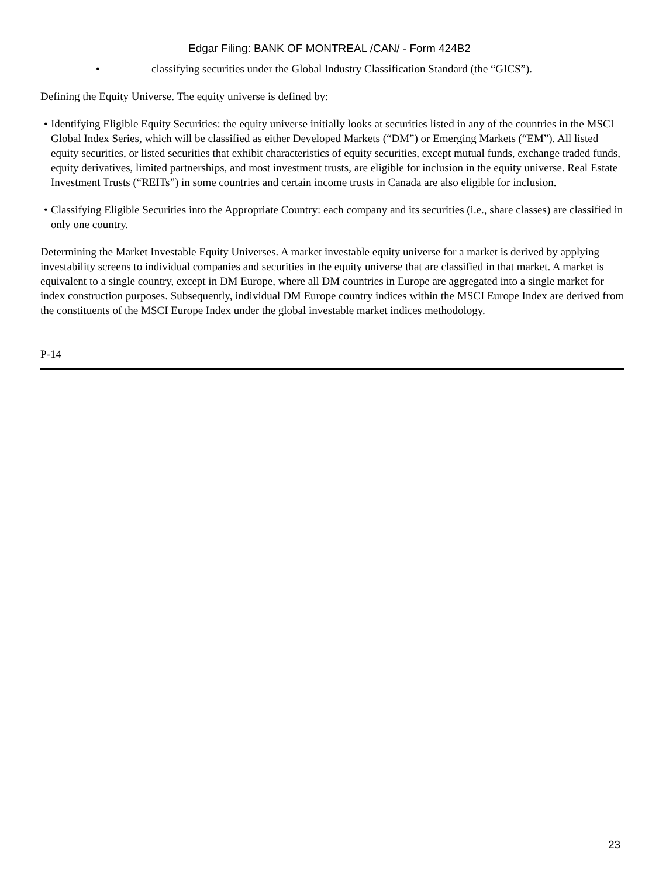Edgar Filing: BANK OF MONTREAL /CAN/ - Form 424B2
• classifying securities under the Global Industry Classification Standard (the “GICS”).
Defining the Equity Universe. The equity universe is defined by:
• Identifying Eligible Equity Securities: the equity universe initially looks at securities listed in any of the countries in the MSCI Global Index Series, which will be classified as either Developed Markets (“DM”) or Emerging Markets (“EM”). All listed equity securities, or listed securities that exhibit characteristics of equity securities, except mutual funds, exchange traded funds, equity derivatives, limited partnerships, and most investment trusts, are eligible for inclusion in the equity universe. Real Estate Investment Trusts (“REITs”) in some countries and certain income trusts in Canada are also eligible for inclusion.
• Classifying Eligible Securities into the Appropriate Country: each company and its securities (i.e., share classes) are classified in only one country.
Determining the Market Investable Equity Universes. A market investable equity universe for a market is derived by applying investability screens to individual companies and securities in the equity universe that are classified in that market. A market is equivalent to a single country, except in DM Europe, where all DM countries in Europe are aggregated into a single market for index construction purposes. Subsequently, individual DM Europe country indices within the MSCI Europe Index are derived from the constituents of the MSCI Europe Index under the global investable market indices methodology.
P-14
23